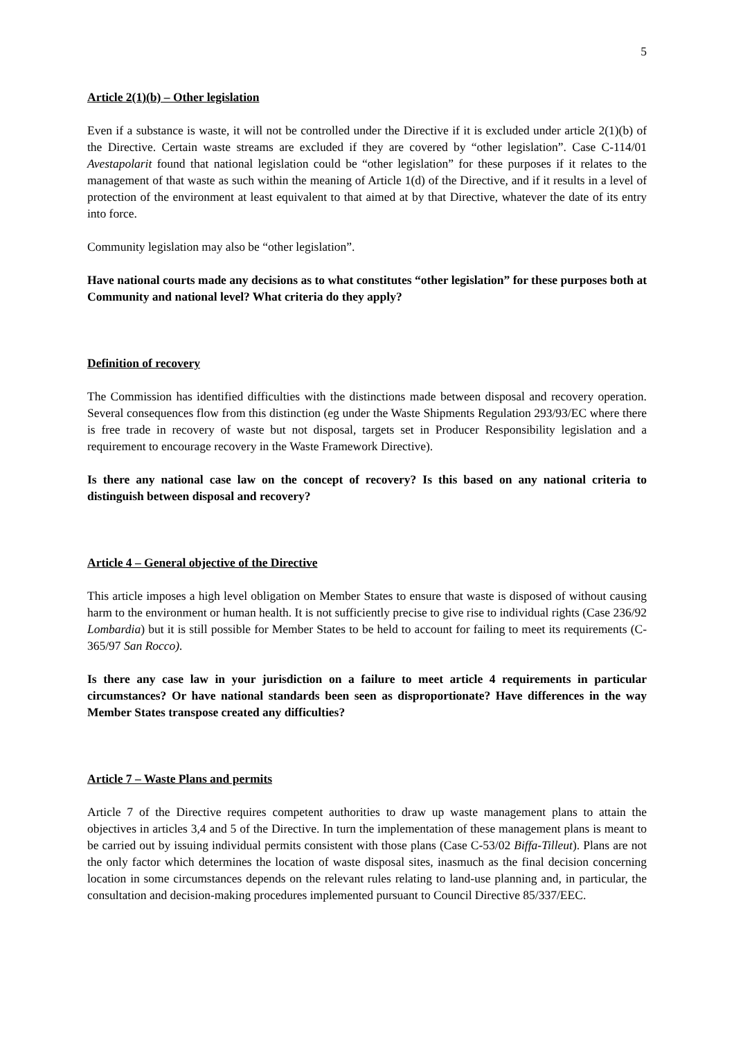5
Article 2(1)(b) – Other legislation
Even if a substance is waste, it will not be controlled under the Directive if it is excluded under article 2(1)(b) of the Directive. Certain waste streams are excluded if they are covered by “other legislation”. Case C-114/01 Avestapolarit found that national legislation could be “other legislation” for these purposes if it relates to the management of that waste as such within the meaning of Article 1(d) of the Directive, and if it results in a level of protection of the environment at least equivalent to that aimed at by that Directive, whatever the date of its entry into force.
Community legislation may also be “other legislation”.
Have national courts made any decisions as to what constitutes “other legislation” for these purposes both at Community and national level? What criteria do they apply?
Definition of recovery
The Commission has identified difficulties with the distinctions made between disposal and recovery operation. Several consequences flow from this distinction (eg under the Waste Shipments Regulation 293/93/EC where there is free trade in recovery of waste but not disposal, targets set in Producer Responsibility legislation and a requirement to encourage recovery in the Waste Framework Directive).
Is there any national case law on the concept of recovery? Is this based on any national criteria to distinguish between disposal and recovery?
Article 4 – General objective of the Directive
This article imposes a high level obligation on Member States to ensure that waste is disposed of without causing harm to the environment or human health. It is not sufficiently precise to give rise to individual rights (Case 236/92 Lombardia) but it is still possible for Member States to be held to account for failing to meet its requirements (C-365/97 San Rocco).
Is there any case law in your jurisdiction on a failure to meet article 4 requirements in particular circumstances? Or have national standards been seen as disproportionate? Have differences in the way Member States transpose created any difficulties?
Article 7 – Waste Plans and permits
Article 7 of the Directive requires competent authorities to draw up waste management plans to attain the objectives in articles 3,4 and 5 of the Directive. In turn the implementation of these management plans is meant to be carried out by issuing individual permits consistent with those plans (Case C-53/02 Biffa-Tilleut). Plans are not the only factor which determines the location of waste disposal sites, inasmuch as the final decision concerning location in some circumstances depends on the relevant rules relating to land-use planning and, in particular, the consultation and decision-making procedures implemented pursuant to Council Directive 85/337/EEC.